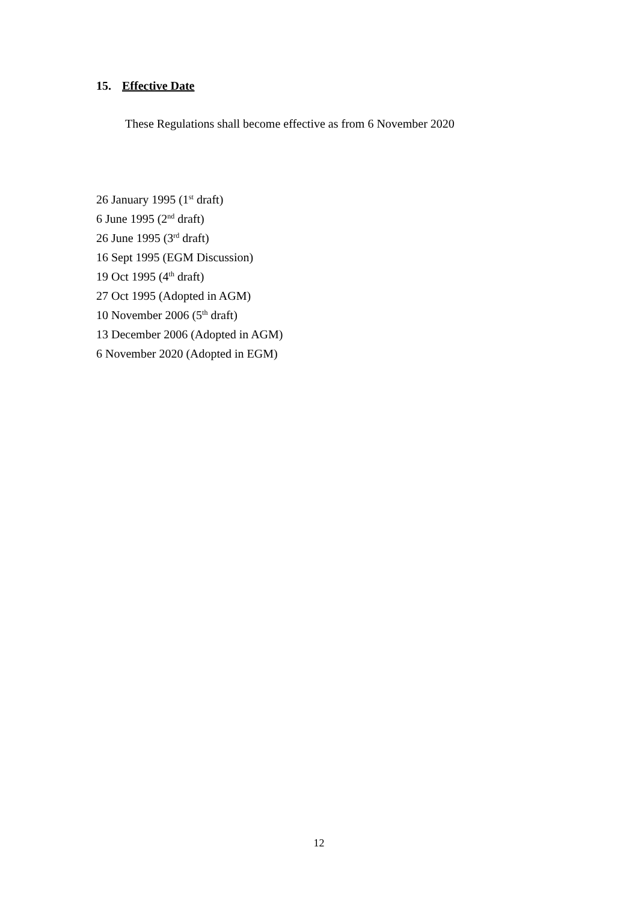15. Effective Date
These Regulations shall become effective as from 6 November 2020
26 January 1995 (1<sup>st</sup> draft)
6 June 1995 (2<sup>nd</sup> draft)
26 June 1995 (3<sup>rd</sup> draft)
16 Sept 1995 (EGM Discussion)
19 Oct 1995 (4<sup>th</sup> draft)
27 Oct 1995 (Adopted in AGM)
10 November 2006 (5<sup>th</sup> draft)
13 December 2006 (Adopted in AGM)
6 November 2020 (Adopted in EGM)
12